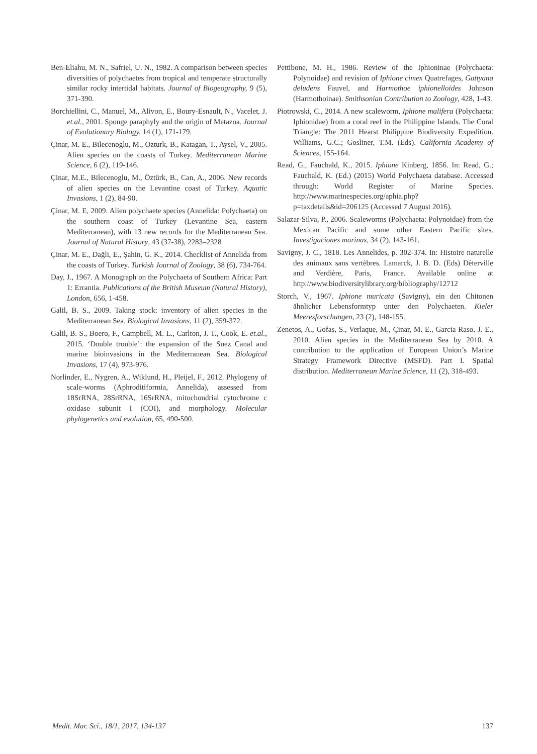Ben-Eliahu, M. N., Safriel, U. N., 1982. A comparison between species diversities of polychaetes from tropical and temperate structurally similar rocky intertidal habitats. Journal of Biogeography, 9 (5), 371-390.
Borchiellini, C., Manuel, M., Alivon, E., Boury-Esnault, N., Vacelet, J. et.al., 2001. Sponge paraphyly and the origin of Metazoa. Journal of Evolutionary Biology. 14 (1), 171-179.
Çinar, M. E., Bilecenoglu, M., Ozturk, B., Katagan, T., Aysel, V., 2005. Alien species on the coasts of Turkey. Mediterranean Marine Science, 6 (2), 119-146.
Çinar, M.E., Bilecenoglu, M., Öztürk, B., Can, A., 2006. New records of alien species on the Levantine coast of Turkey. Aquatic Invasions, 1 (2), 84-90.
Çinar, M. E, 2009. Alien polychaete species (Annelida: Polychaeta) on the southern coast of Turkey (Levantine Sea, eastern Mediterranean), with 13 new records for the Mediterranean Sea. Journal of Natural History, 43 (37-38), 2283–2328
Çinar, M. E., Dağli, E., Şahin, G. K., 2014. Checklist of Annelida from the coasts of Turkey. Turkish Journal of Zoology, 38 (6), 734-764.
Day, J., 1967. A Monograph on the Polychaeta of Southern Africa: Part 1: Errantia. Publications of the British Museum (Natural History), London, 656, 1-458.
Galil, B. S., 2009. Taking stock: inventory of alien species in the Mediterranean Sea. Biological Invasions, 11 (2), 359-372.
Galil, B. S., Boero, F., Campbell, M. L., Carlton, J. T., Cook, E. et.al., 2015. ‘Double trouble’: the expansion of the Suez Canal and marine bioinvasions in the Mediterranean Sea. Biological Invasions, 17 (4), 973-976.
Norlinder, E., Nygren, A., Wiklund, H., Pleijel, F., 2012. Phylogeny of scale-worms (Aphroditiformia, Annelida), assessed from 18SrRNA, 28SrRNA, 16SrRNA, mitochondrial cytochrome c oxidase subunit I (COI), and morphology. Molecular phylogenetics and evolution, 65, 490-500.
Pettibone, M. H., 1986. Review of the Iphioninae (Polychaeta: Polynoidae) and revision of Iphione cimex Quatrefages, Gattyana deludens Fauvel, and Harmothoe iphionelloides Johnson (Harmothoinae). Smithsonian Contribution to Zoology, 428, 1-43.
Piotrowski, C., 2014. A new scaleworm, Iphione malifera (Polychaeta: Iphionidae) from a coral reef in the Philippine Islands. The Coral Triangle: The 2011 Hearst Philippine Biodiversity Expedition. Williams, G.C.; Gosliner, T.M. (Eds). California Academy of Sciences, 155-164.
Read, G., Fauchald, K., 2015. Iphione Kinberg, 1856. In: Read, G.; Fauchald, K. (Ed.) (2015) World Polychaeta database. Accessed through: World Register of Marine Species. http://www.marinespecies.org/aphia.php?p=taxdetails&id=206125 (Accessed 7 August 2016).
Salazar-Silva, P., 2006. Scaleworms (Polychaeta: Polynoidae) from the Mexican Pacific and some other Eastern Pacific sites. Investigaciones marinas, 34 (2), 143-161.
Savigny, J. C., 1818. Les Annelides, p. 302-374. In: Histoire naturelle des animaux sans vertèbres. Lamarck, J. B. D. (Eds) Dèterville and Verdière, Paris, France. Available online at http://www.biodiversitylibrary.org/bibliography/12712
Storch, V., 1967. Iphione muricata (Savigny), ein den Chitonen ähnlicher Lebensformtyp unter den Polychaeten. Kieler Meeresforschungen, 23 (2), 148-155.
Zenetos, A., Gofas, S., Verlaque, M., Çinar, M. E., Garcia Raso, J. E., 2010. Alien species in the Mediterranean Sea by 2010. A contribution to the application of European Union’s Marine Strategy Framework Directive (MSFD). Part I. Spatial distribution. Mediterranean Marine Science, 11 (2), 318-493.
Medit. Mar. Sci., 18/1, 2017, 134-137 137